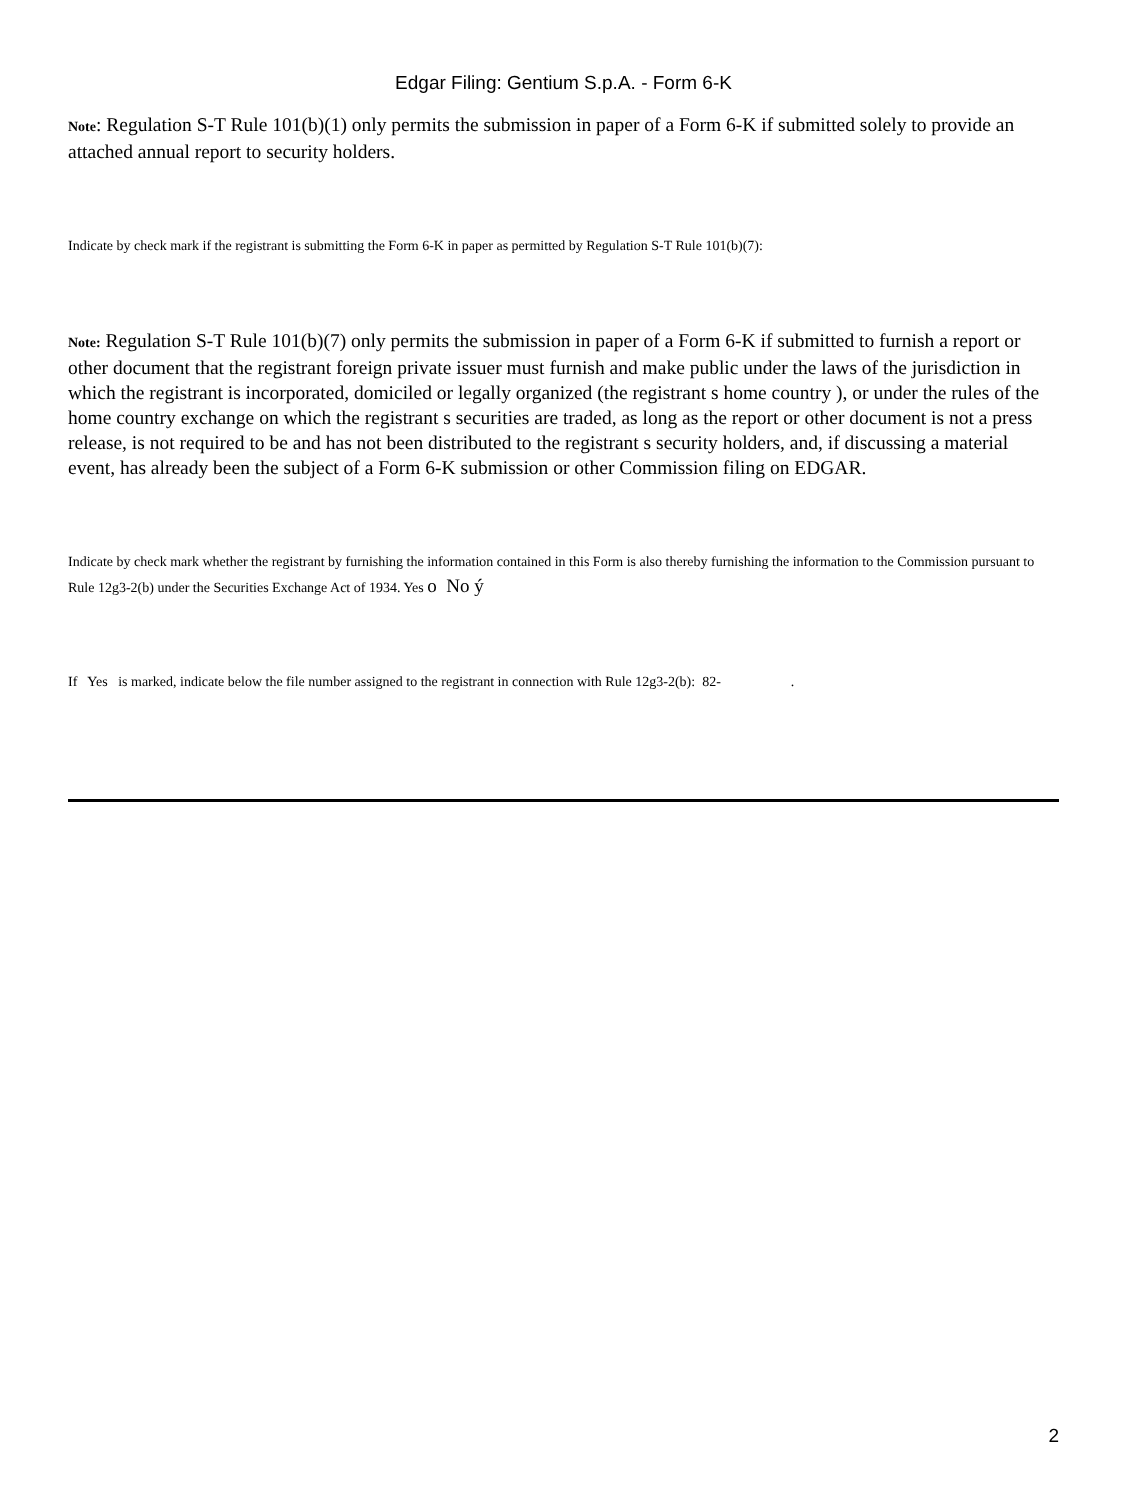Edgar Filing: Gentium S.p.A. - Form 6-K
Note: Regulation S-T Rule 101(b)(1) only permits the submission in paper of a Form 6-K if submitted solely to provide an attached annual report to security holders.
Indicate by check mark if the registrant is submitting the Form 6-K in paper as permitted by Regulation S-T Rule 101(b)(7):
Note: Regulation S-T Rule 101(b)(7) only permits the submission in paper of a Form 6-K if submitted to furnish a report or other document that the registrant foreign private issuer must furnish and make public under the laws of the jurisdiction in which the registrant is incorporated, domiciled or legally organized (the registrant s home country ), or under the rules of the home country exchange on which the registrant s securities are traded, as long as the report or other document is not a press release, is not required to be and has not been distributed to the registrant s security holders, and, if discussing a material event, has already been the subject of a Form 6-K submission or other Commission filing on EDGAR.
Indicate by check mark whether the registrant by furnishing the information contained in this Form is also thereby furnishing the information to the Commission pursuant to Rule 12g3-2(b) under the Securities Exchange Act of 1934. Yes o No ý
If Yes is marked, indicate below the file number assigned to the registrant in connection with Rule 12g3-2(b): 82- .
2